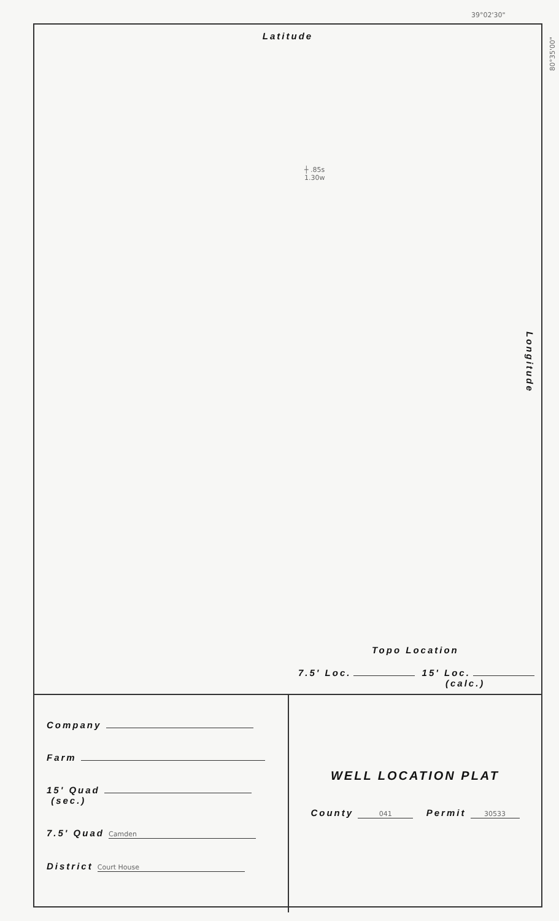39°02'30"
80°35'00"
Latitude
┼ .85s
1.30w
Longitude
Topo Location
7.5' Loc. 15' Loc.
(calc.)
Company
Farm
15' Quad
(sec.)
7.5' Quad Camden
District Court House
WELL LOCATION PLAT
County 041 Permit 30533